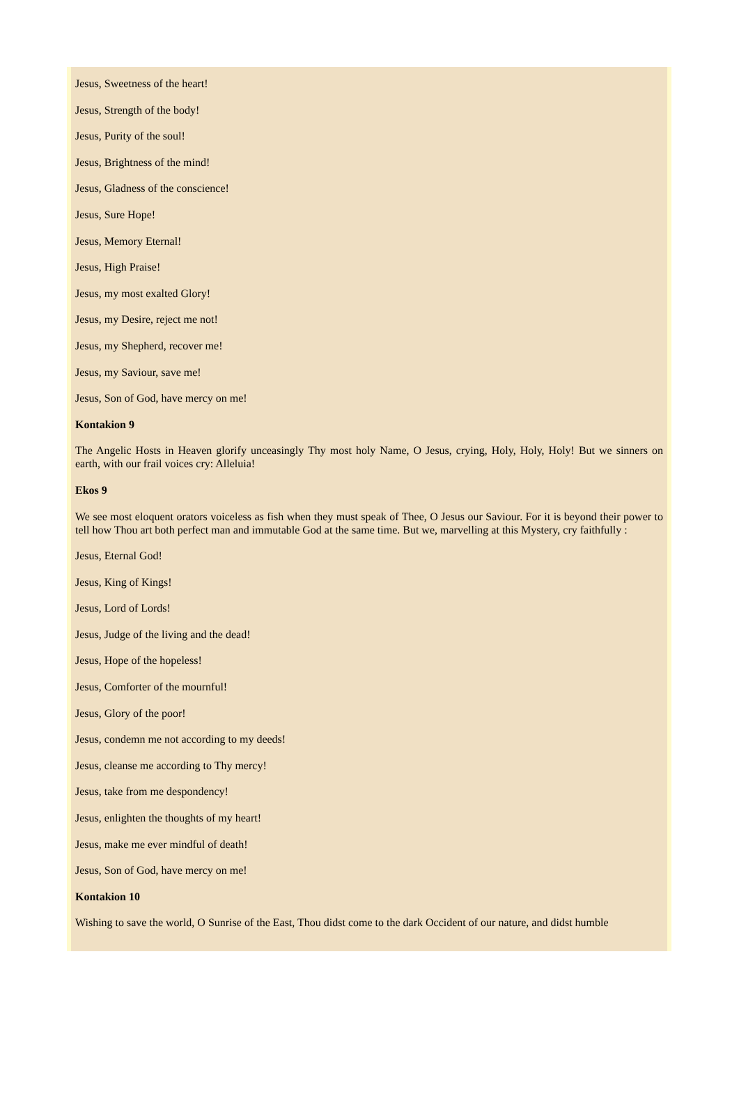Jesus, Sweetness of the heart!
Jesus, Strength of the body!
Jesus, Purity of the soul!
Jesus, Brightness of the mind!
Jesus, Gladness of the conscience!
Jesus, Sure Hope!
Jesus, Memory Eternal!
Jesus, High Praise!
Jesus, my most exalted Glory!
Jesus, my Desire, reject me not!
Jesus, my Shepherd, recover me!
Jesus, my Saviour, save me!
Jesus, Son of God, have mercy on me!
Kontakion 9
The Angelic Hosts in Heaven glorify unceasingly Thy most holy Name, O Jesus, crying, Holy, Holy, Holy! But we sinners on earth, with our frail voices cry: Alleluia!
Ekos 9
We see most eloquent orators voiceless as fish when they must speak of Thee, O Jesus our Saviour. For it is beyond their power to tell how Thou art both perfect man and immutable God at the same time. But we, marvelling at this Mystery, cry faithfully :
Jesus, Eternal God!
Jesus, King of Kings!
Jesus, Lord of Lords!
Jesus, Judge of the living and the dead!
Jesus, Hope of the hopeless!
Jesus, Comforter of the mournful!
Jesus, Glory of the poor!
Jesus, condemn me not according to my deeds!
Jesus, cleanse me according to Thy mercy!
Jesus, take from me despondency!
Jesus, enlighten the thoughts of my heart!
Jesus, make me ever mindful of death!
Jesus, Son of God, have mercy on me!
Kontakion 10
Wishing to save the world, O Sunrise of the East, Thou didst come to the dark Occident of our nature, and didst humble